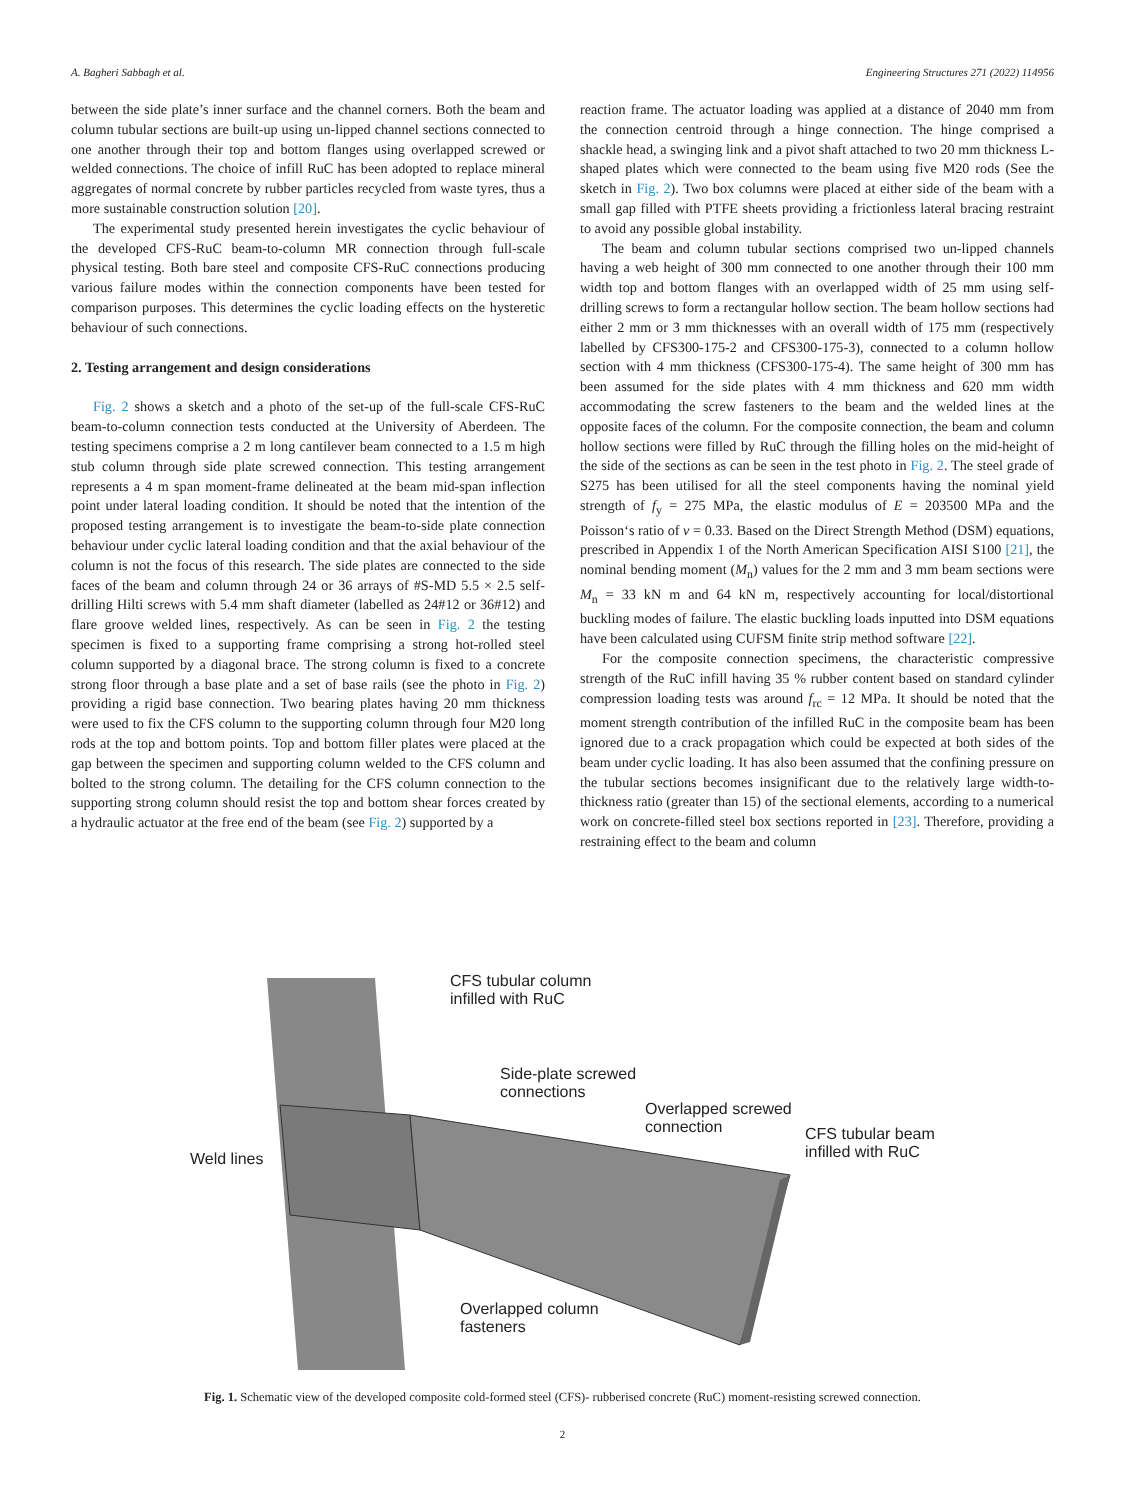A. Bagheri Sabbagh et al. Engineering Structures 271 (2022) 114956
between the side plate’s inner surface and the channel corners. Both the beam and column tubular sections are built-up using un-lipped channel sections connected to one another through their top and bottom flanges using overlapped screwed or welded connections. The choice of infill RuC has been adopted to replace mineral aggregates of normal concrete by rubber particles recycled from waste tyres, thus a more sustainable construction solution [20].
The experimental study presented herein investigates the cyclic behaviour of the developed CFS-RuC beam-to-column MR connection through full-scale physical testing. Both bare steel and composite CFS-RuC connections producing various failure modes within the connection components have been tested for comparison purposes. This determines the cyclic loading effects on the hysteretic behaviour of such connections.
2. Testing arrangement and design considerations
Fig. 2 shows a sketch and a photo of the set-up of the full-scale CFS-RuC beam-to-column connection tests conducted at the University of Aberdeen. The testing specimens comprise a 2 m long cantilever beam connected to a 1.5 m high stub column through side plate screwed connection. This testing arrangement represents a 4 m span moment-frame delineated at the beam mid-span inflection point under lateral loading condition. It should be noted that the intention of the proposed testing arrangement is to investigate the beam-to-side plate connection behaviour under cyclic lateral loading condition and that the axial behaviour of the column is not the focus of this research. The side plates are connected to the side faces of the beam and column through 24 or 36 arrays of #S-MD 5.5 × 2.5 self-drilling Hilti screws with 5.4 mm shaft diameter (labelled as 24#12 or 36#12) and flare groove welded lines, respectively. As can be seen in Fig. 2 the testing specimen is fixed to a supporting frame comprising a strong hot-rolled steel column supported by a diagonal brace. The strong column is fixed to a concrete strong floor through a base plate and a set of base rails (see the photo in Fig. 2) providing a rigid base connection. Two bearing plates having 20 mm thickness were used to fix the CFS column to the supporting column through four M20 long rods at the top and bottom points. Top and bottom filler plates were placed at the gap between the specimen and supporting column welded to the CFS column and bolted to the strong column. The detailing for the CFS column connection to the supporting strong column should resist the top and bottom shear forces created by a hydraulic actuator at the free end of the beam (see Fig. 2) supported by a
reaction frame. The actuator loading was applied at a distance of 2040 mm from the connection centroid through a hinge connection. The hinge comprised a shackle head, a swinging link and a pivot shaft attached to two 20 mm thickness L-shaped plates which were connected to the beam using five M20 rods (See the sketch in Fig. 2). Two box columns were placed at either side of the beam with a small gap filled with PTFE sheets providing a frictionless lateral bracing restraint to avoid any possible global instability.
The beam and column tubular sections comprised two un-lipped channels having a web height of 300 mm connected to one another through their 100 mm width top and bottom flanges with an overlapped width of 25 mm using self-drilling screws to form a rectangular hollow section. The beam hollow sections had either 2 mm or 3 mm thicknesses with an overall width of 175 mm (respectively labelled by CFS300-175-2 and CFS300-175-3), connected to a column hollow section with 4 mm thickness (CFS300-175-4). The same height of 300 mm has been assumed for the side plates with 4 mm thickness and 620 mm width accommodating the screw fasteners to the beam and the welded lines at the opposite faces of the column. For the composite connection, the beam and column hollow sections were filled by RuC through the filling holes on the mid-height of the side of the sections as can be seen in the test photo in Fig. 2. The steel grade of S275 has been utilised for all the steel components having the nominal yield strength of f<sub>y</sub> = 275 MPa, the elastic modulus of E = 203500 MPa and the Poisson‘s ratio of ν = 0.33. Based on the Direct Strength Method (DSM) equations, prescribed in Appendix 1 of the North American Specification AISI S100 [21], the nominal bending moment (M<sub>n</sub>) values for the 2 mm and 3 mm beam sections were M<sub>n</sub> = 33 kN m and 64 kN m, respectively accounting for local/distortional buckling modes of failure. The elastic buckling loads inputted into DSM equations have been calculated using CUFSM finite strip method software [22].
For the composite connection specimens, the characteristic compressive strength of the RuC infill having 35 % rubber content based on standard cylinder compression loading tests was around f<sub>rc</sub> = 12 MPa. It should be noted that the moment strength contribution of the infilled RuC in the composite beam has been ignored due to a crack propagation which could be expected at both sides of the beam under cyclic loading. It has also been assumed that the confining pressure on the tubular sections becomes insignificant due to the relatively large width-to-thickness ratio (greater than 15) of the sectional elements, according to a numerical work on concrete-filled steel box sections reported in [23]. Therefore, providing a restraining effect to the beam and column
CFS tubular column
infilled with RuC
Side-plate screwed
connections
Overlapped screwed
connection
CFS tubular beam
infilled with RuC
Weld lines
Overlapped column
fasteners
Fig. 1. Schematic view of the developed composite cold-formed steel (CFS)- rubberised concrete (RuC) moment-resisting screwed connection.
2